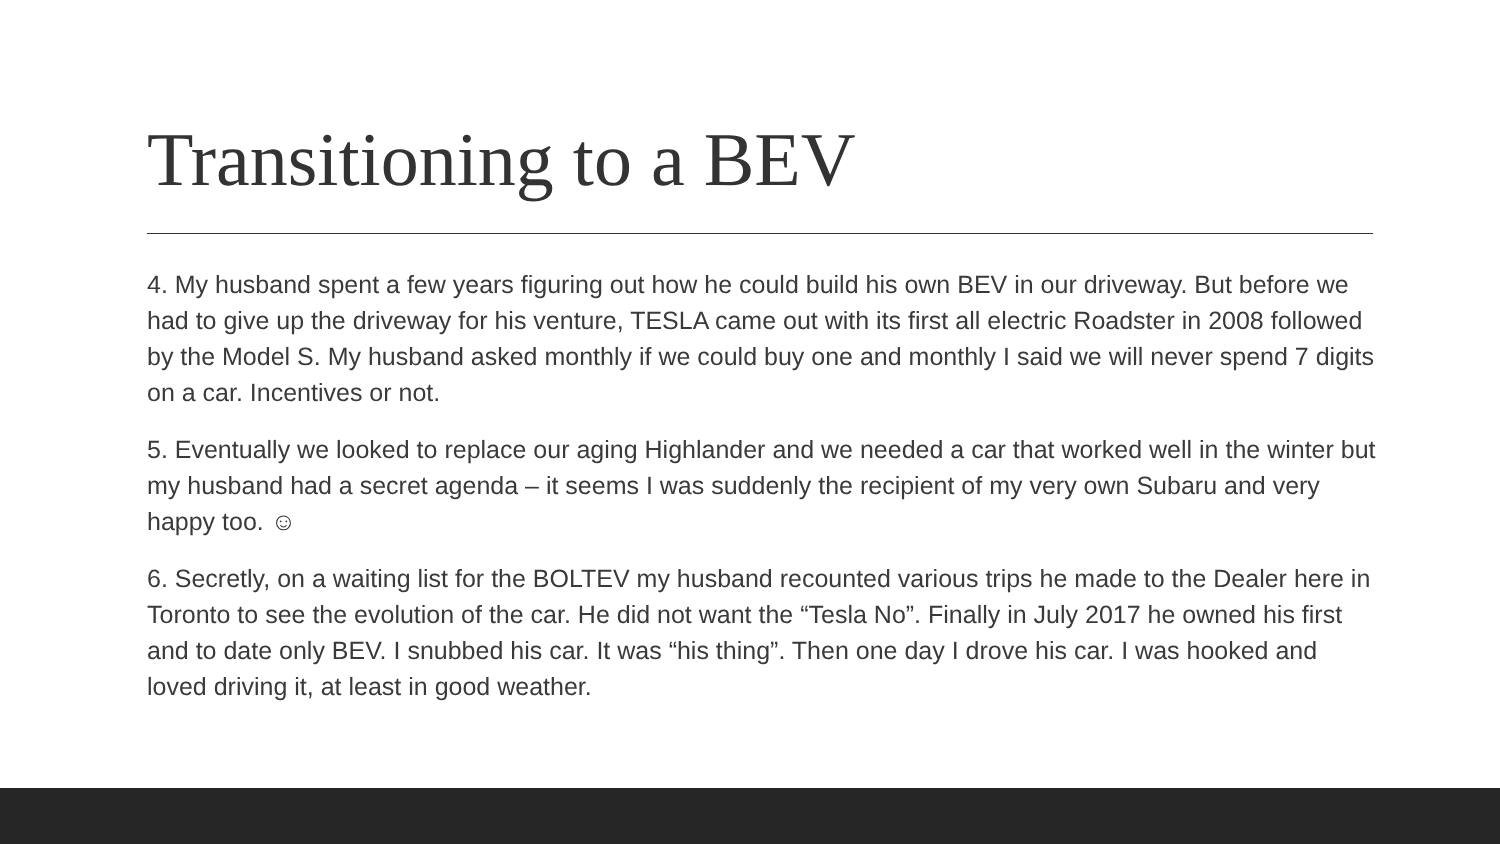Transitioning to a BEV
4. My husband spent a few years figuring out how he could build his own BEV in our driveway. But before we had to give up the driveway for his venture, TESLA came out with its first all electric Roadster in 2008 followed by the Model S. My husband asked monthly if we could buy one and monthly I said we will never spend 7 digits on a car. Incentives or not.
5. Eventually we looked to replace our aging Highlander and we needed a car that worked well in the winter but my husband had a secret agenda – it seems I was suddenly the recipient of my very own Subaru and very happy too. ☺
6. Secretly, on a waiting list for the BOLTEV my husband recounted various trips he made to the Dealer here in Toronto to see the evolution of the car. He did not want the “Tesla No”. Finally in July 2017 he owned his first and to date only BEV. I snubbed his car. It was “his thing”. Then one day I drove his car. I was hooked and loved driving it, at least in good weather.